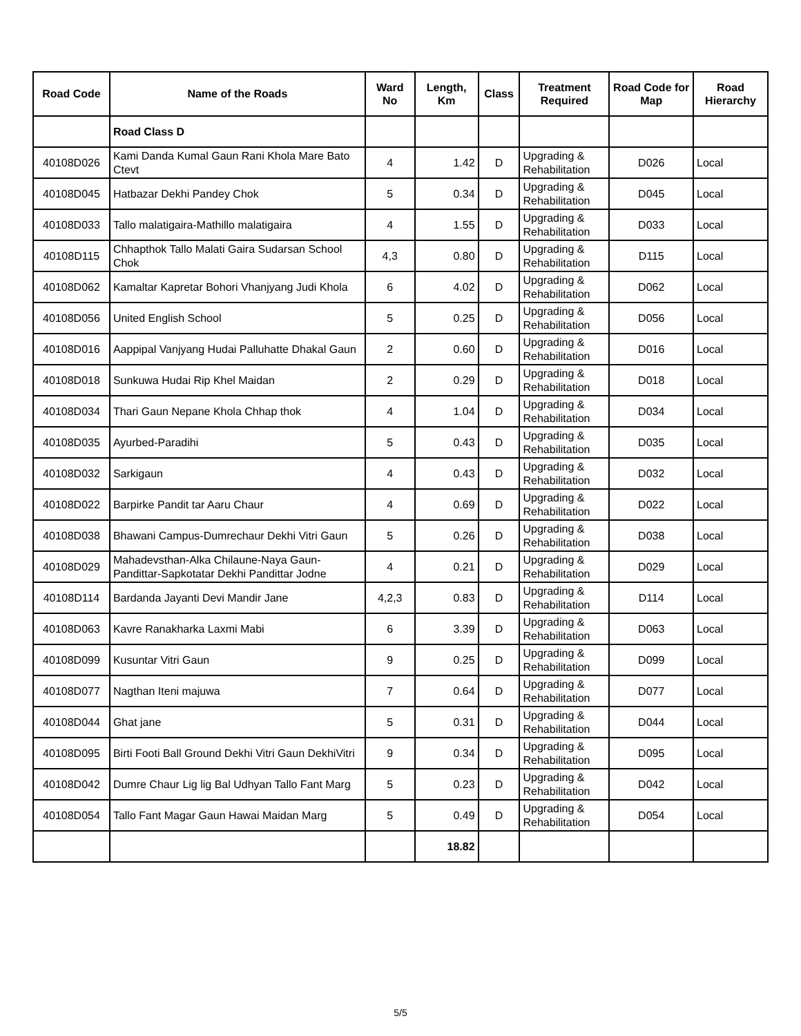| Road Code | Name of the Roads | Ward No | Length, Km | Class | Treatment Required | Road Code for Map | Road Hierarchy |
| --- | --- | --- | --- | --- | --- | --- | --- |
| | Road Class D | | | | | | |
| 40108D026 | Kami Danda Kumal Gaun Rani Khola Mare Bato Ctevt | 4 | 1.42 | D | Upgrading & Rehabilitation | D026 | Local |
| 40108D045 | Hatbazar Dekhi Pandey Chok | 5 | 0.34 | D | Upgrading & Rehabilitation | D045 | Local |
| 40108D033 | Tallo malatigaira-Mathillo malatigaira | 4 | 1.55 | D | Upgrading & Rehabilitation | D033 | Local |
| 40108D115 | Chhapthok Tallo Malati Gaira Sudarsan School Chok | 4,3 | 0.80 | D | Upgrading & Rehabilitation | D115 | Local |
| 40108D062 | Kamaltar Kapretar Bohori Vhanjyang Judi Khola | 6 | 4.02 | D | Upgrading & Rehabilitation | D062 | Local |
| 40108D056 | United English School | 5 | 0.25 | D | Upgrading & Rehabilitation | D056 | Local |
| 40108D016 | Aappipal Vanjyang Hudai Palluhatte Dhakal Gaun | 2 | 0.60 | D | Upgrading & Rehabilitation | D016 | Local |
| 40108D018 | Sunkuwa Hudai Rip Khel Maidan | 2 | 0.29 | D | Upgrading & Rehabilitation | D018 | Local |
| 40108D034 | Thari Gaun Nepane Khola Chhap thok | 4 | 1.04 | D | Upgrading & Rehabilitation | D034 | Local |
| 40108D035 | Ayurbed-Paradihi | 5 | 0.43 | D | Upgrading & Rehabilitation | D035 | Local |
| 40108D032 | Sarkigaun | 4 | 0.43 | D | Upgrading & Rehabilitation | D032 | Local |
| 40108D022 | Barpirke Pandit tar Aaru Chaur | 4 | 0.69 | D | Upgrading & Rehabilitation | D022 | Local |
| 40108D038 | Bhawani Campus-Dumrechaur Dekhi Vitri Gaun | 5 | 0.26 | D | Upgrading & Rehabilitation | D038 | Local |
| 40108D029 | Mahadevsthan-Alka Chilaune-Naya Gaun-Pandittar-Sapkotatar Dekhi Pandittar Jodne | 4 | 0.21 | D | Upgrading & Rehabilitation | D029 | Local |
| 40108D114 | Bardanda Jayanti Devi Mandir Jane | 4,2,3 | 0.83 | D | Upgrading & Rehabilitation | D114 | Local |
| 40108D063 | Kavre Ranakharka Laxmi Mabi | 6 | 3.39 | D | Upgrading & Rehabilitation | D063 | Local |
| 40108D099 | Kusuntar Vitri Gaun | 9 | 0.25 | D | Upgrading & Rehabilitation | D099 | Local |
| 40108D077 | Nagthan Iteni majuwa | 7 | 0.64 | D | Upgrading & Rehabilitation | D077 | Local |
| 40108D044 | Ghat jane | 5 | 0.31 | D | Upgrading & Rehabilitation | D044 | Local |
| 40108D095 | Birti Footi Ball Ground Dekhi Vitri Gaun DekhiVitri | 9 | 0.34 | D | Upgrading & Rehabilitation | D095 | Local |
| 40108D042 | Dumre Chaur Lig lig Bal Udhyan Tallo Fant Marg | 5 | 0.23 | D | Upgrading & Rehabilitation | D042 | Local |
| 40108D054 | Tallo Fant Magar Gaun Hawai Maidan Marg | 5 | 0.49 | D | Upgrading & Rehabilitation | D054 | Local |
| | | | 18.82 | | | | |
5/5